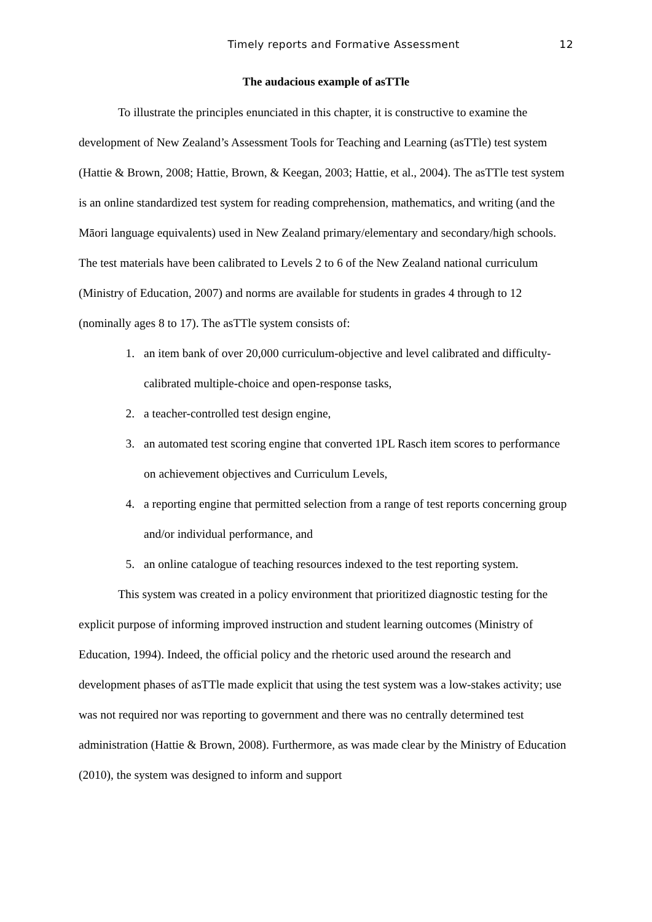Timely reports and Formative Assessment 12
The audacious example of asTTle
To illustrate the principles enunciated in this chapter, it is constructive to examine the development of New Zealand’s Assessment Tools for Teaching and Learning (asTTle) test system (Hattie & Brown, 2008; Hattie, Brown, & Keegan, 2003; Hattie, et al., 2004). The asTTle test system is an online standardized test system for reading comprehension, mathematics, and writing (and the Māori language equivalents) used in New Zealand primary/elementary and secondary/high schools. The test materials have been calibrated to Levels 2 to 6 of the New Zealand national curriculum (Ministry of Education, 2007) and norms are available for students in grades 4 through to 12 (nominally ages 8 to 17). The asTTle system consists of:
1. an item bank of over 20,000 curriculum-objective and level calibrated and difficulty-calibrated multiple-choice and open-response tasks,
2. a teacher-controlled test design engine,
3. an automated test scoring engine that converted 1PL Rasch item scores to performance on achievement objectives and Curriculum Levels,
4. a reporting engine that permitted selection from a range of test reports concerning group and/or individual performance, and
5. an online catalogue of teaching resources indexed to the test reporting system.
This system was created in a policy environment that prioritized diagnostic testing for the explicit purpose of informing improved instruction and student learning outcomes (Ministry of Education, 1994). Indeed, the official policy and the rhetoric used around the research and development phases of asTTle made explicit that using the test system was a low-stakes activity; use was not required nor was reporting to government and there was no centrally determined test administration (Hattie & Brown, 2008). Furthermore, as was made clear by the Ministry of Education (2010), the system was designed to inform and support